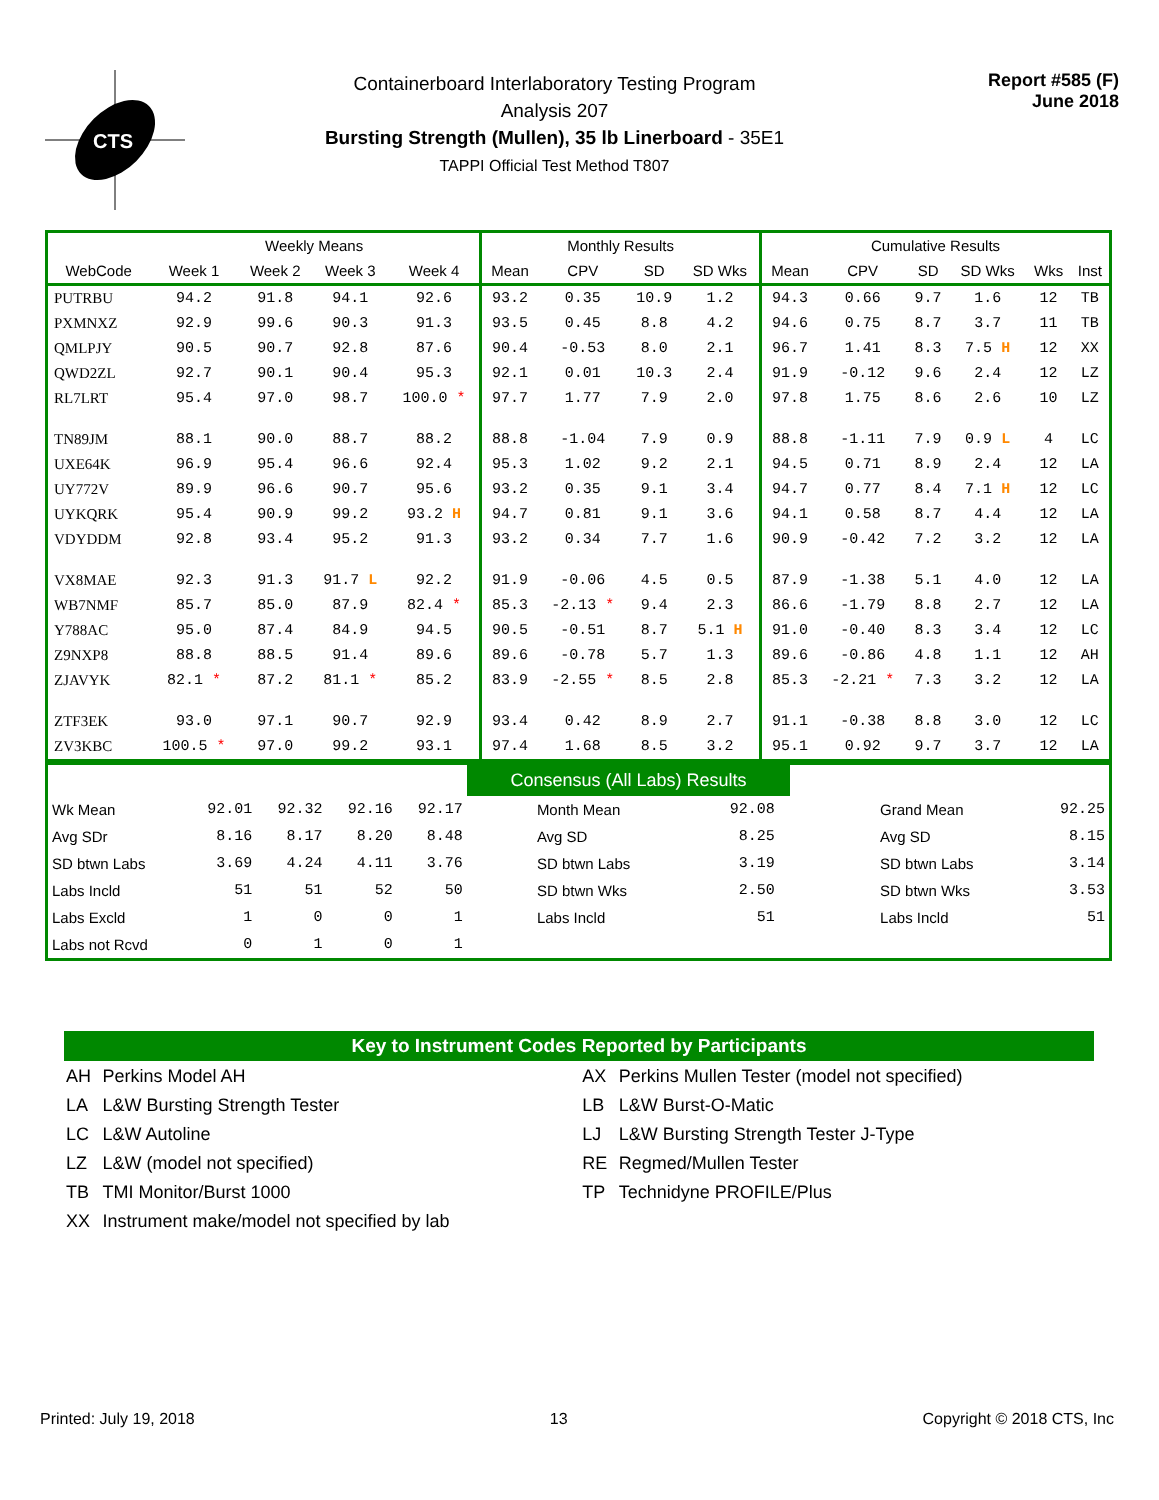CTS
Containerboard Interlaboratory Testing Program
Analysis 207
Bursting Strength (Mullen), 35 lb Linerboard - 35E1
TAPPI Official Test Method T807
Report #585 (F)
June 2018
| | Weekly Means | | | | Monthly Results | | | | Cumulative Results | | | | | |
| --- | --- | --- | --- | --- | --- | --- | --- | --- | --- | --- | --- | --- | --- | --- |
| WebCode | Week 1 | Week 2 | Week 3 | Week 4 | Mean | CPV | SD | SD Wks | Mean | CPV | SD | SD Wks | Wks | Inst |
| PUTRBU | 94.2 | 91.8 | 94.1 | 92.6 | 93.2 | 0.35 | 10.9 | 1.2 | 94.3 | 0.66 | 9.7 | 1.6 | 12 | TB |
| PXMNXZ | 92.9 | 99.6 | 90.3 | 91.3 | 93.5 | 0.45 | 8.8 | 4.2 | 94.6 | 0.75 | 8.7 | 3.7 | 11 | TB |
| QMLPJY | 90.5 | 90.7 | 92.8 | 87.6 | 90.4 | -0.53 | 8.0 | 2.1 | 96.7 | 1.41 | 8.3 | 7.5 H | 12 | XX |
| QWD2ZL | 92.7 | 90.1 | 90.4 | 95.3 | 92.1 | 0.01 | 10.3 | 2.4 | 91.9 | -0.12 | 9.6 | 2.4 | 12 | LZ |
| RL7LRT | 95.4 | 97.0 | 98.7 | 100.0 * | 97.7 | 1.77 | 7.9 | 2.0 | 97.8 | 1.75 | 8.6 | 2.6 | 10 | LZ |
| TN89JM | 88.1 | 90.0 | 88.7 | 88.2 | 88.8 | -1.04 | 7.9 | 0.9 | 88.8 | -1.11 | 7.9 | 0.9 L | 4 | LC |
| UXE64K | 96.9 | 95.4 | 96.6 | 92.4 | 95.3 | 1.02 | 9.2 | 2.1 | 94.5 | 0.71 | 8.9 | 2.4 | 12 | LA |
| UY772V | 89.9 | 96.6 | 90.7 | 95.6 | 93.2 | 0.35 | 9.1 | 3.4 | 94.7 | 0.77 | 8.4 | 7.1 H | 12 | LC |
| UYKQRK | 95.4 | 90.9 | 99.2 | 93.2 H | 94.7 | 0.81 | 9.1 | 3.6 | 94.1 | 0.58 | 8.7 | 4.4 | 12 | LA |
| VDYDDM | 92.8 | 93.4 | 95.2 | 91.3 | 93.2 | 0.34 | 7.7 | 1.6 | 90.9 | -0.42 | 7.2 | 3.2 | 12 | LA |
| VX8MAE | 92.3 | 91.3 | 91.7 L | 92.2 | 91.9 | -0.06 | 4.5 | 0.5 | 87.9 | -1.38 | 5.1 | 4.0 | 12 | LA |
| WB7NMF | 85.7 | 85.0 | 87.9 | 82.4 * | 85.3 | -2.13 * | 9.4 | 2.3 | 86.6 | -1.79 | 8.8 | 2.7 | 12 | LA |
| Y788AC | 95.0 | 87.4 | 84.9 | 94.5 | 90.5 | -0.51 | 8.7 | 5.1 H | 91.0 | -0.40 | 8.3 | 3.4 | 12 | LC |
| Z9NXP8 | 88.8 | 88.5 | 91.4 | 89.6 | 89.6 | -0.78 | 5.7 | 1.3 | 89.6 | -0.86 | 4.8 | 1.1 | 12 | AH |
| ZJAVYK | 82.1 * | 87.2 | 81.1 * | 85.2 | 83.9 | -2.55 * | 8.5 | 2.8 | 85.3 | -2.21 * | 7.3 | 3.2 | 12 | LA |
| ZTF3EK | 93.0 | 97.1 | 90.7 | 92.9 | 93.4 | 0.42 | 8.9 | 2.7 | 91.1 | -0.38 | 8.8 | 3.0 | 12 | LC |
| ZV3KBC | 100.5 * | 97.0 | 99.2 | 93.1 | 97.4 | 1.68 | 8.5 | 3.2 | 95.1 | 0.92 | 9.7 | 3.7 | 12 | LA |
| | | | | | Consensus (All Labs) Results | | | | |
| Wk Mean | 92.01 | 92.32 | 92.16 | 92.17 | Month Mean | 92.08 | | Grand Mean | 92.25 |
| Avg SDr | 8.16 | 8.17 | 8.20 | 8.48 | Avg SD | 8.25 | | Avg SD | 8.15 |
| SD btwn Labs | 3.69 | 4.24 | 4.11 | 3.76 | SD btwn Labs | 3.19 | | SD btwn Labs | 3.14 |
| Labs Incld | 51 | 51 | 52 | 50 | SD btwn Wks | 2.50 | | SD btwn Wks | 3.53 |
| Labs Excld | 1 | 0 | 0 | 1 | Labs Incld | 51 | | Labs Incld | 51 |
| Labs not Rcvd | 0 | 1 | 0 | 1 | | | | | |
Key to Instrument Codes Reported by Participants
| AH | Perkins Model AH | AX | Perkins Mullen Tester (model not specified) |
| LA | L&W Bursting Strength Tester | LB | L&W Burst-O-Matic |
| LC | L&W Autoline | LJ | L&W Bursting Strength Tester J-Type |
| LZ | L&W (model not specified) | RE | Regmed/Mullen Tester |
| TB | TMI Monitor/Burst 1000 | TP | Technidyne PROFILE/Plus |
| XX | Instrument make/model not specified by lab | | |
Printed: July 19, 2018 13 Copyright © 2018 CTS, Inc